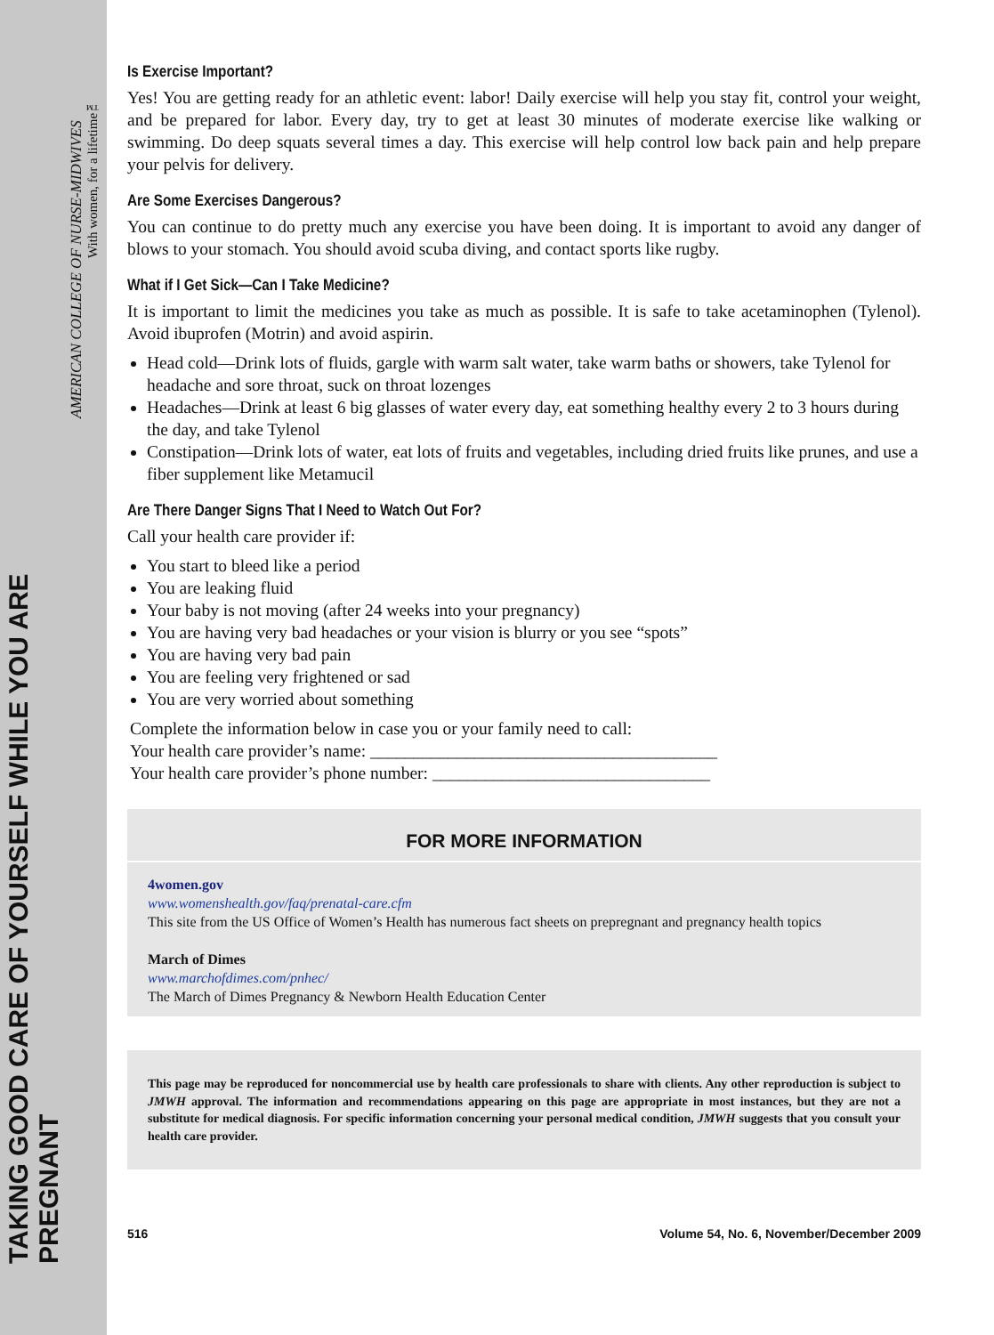TAKING GOOD CARE OF YOURSELF WHILE YOU ARE PREGNANT
AMERICAN COLLEGE OF NURSE-MIDWIVES
With women, for a lifetime™
Is Exercise Important?
Yes! You are getting ready for an athletic event: labor! Daily exercise will help you stay fit, control your weight, and be prepared for labor. Every day, try to get at least 30 minutes of moderate exercise like walking or swimming. Do deep squats several times a day. This exercise will help control low back pain and help prepare your pelvis for delivery.
Are Some Exercises Dangerous?
You can continue to do pretty much any exercise you have been doing. It is important to avoid any danger of blows to your stomach. You should avoid scuba diving, and contact sports like rugby.
What if I Get Sick—Can I Take Medicine?
It is important to limit the medicines you take as much as possible. It is safe to take acetaminophen (Tylenol). Avoid ibuprofen (Motrin) and avoid aspirin.
Head cold—Drink lots of fluids, gargle with warm salt water, take warm baths or showers, take Tylenol for headache and sore throat, suck on throat lozenges
Headaches—Drink at least 6 big glasses of water every day, eat something healthy every 2 to 3 hours during the day, and take Tylenol
Constipation—Drink lots of water, eat lots of fruits and vegetables, including dried fruits like prunes, and use a fiber supplement like Metamucil
Are There Danger Signs That I Need to Watch Out For?
Call your health care provider if:
You start to bleed like a period
You are leaking fluid
Your baby is not moving (after 24 weeks into your pregnancy)
You are having very bad headaches or your vision is blurry or you see “spots”
You are having very bad pain
You are feeling very frightened or sad
You are very worried about something
Complete the information below in case you or your family need to call:
Your health care provider’s name: ________________________________________
Your health care provider’s phone number: ________________________________
FOR MORE INFORMATION
4women.gov
www.womenshealth.gov/faq/prenatal-care.cfm
This site from the US Office of Women’s Health has numerous fact sheets on prepregnant and pregnancy health topics
March of Dimes
www.marchofdimes.com/pnhec/
The March of Dimes Pregnancy & Newborn Health Education Center
This page may be reproduced for noncommercial use by health care professionals to share with clients. Any other reproduction is subject to JMWH approval. The information and recommendations appearing on this page are appropriate in most instances, but they are not a substitute for medical diagnosis. For specific information concerning your personal medical condition, JMWH suggests that you consult your health care provider.
516 Volume 54, No. 6, November/December 2009